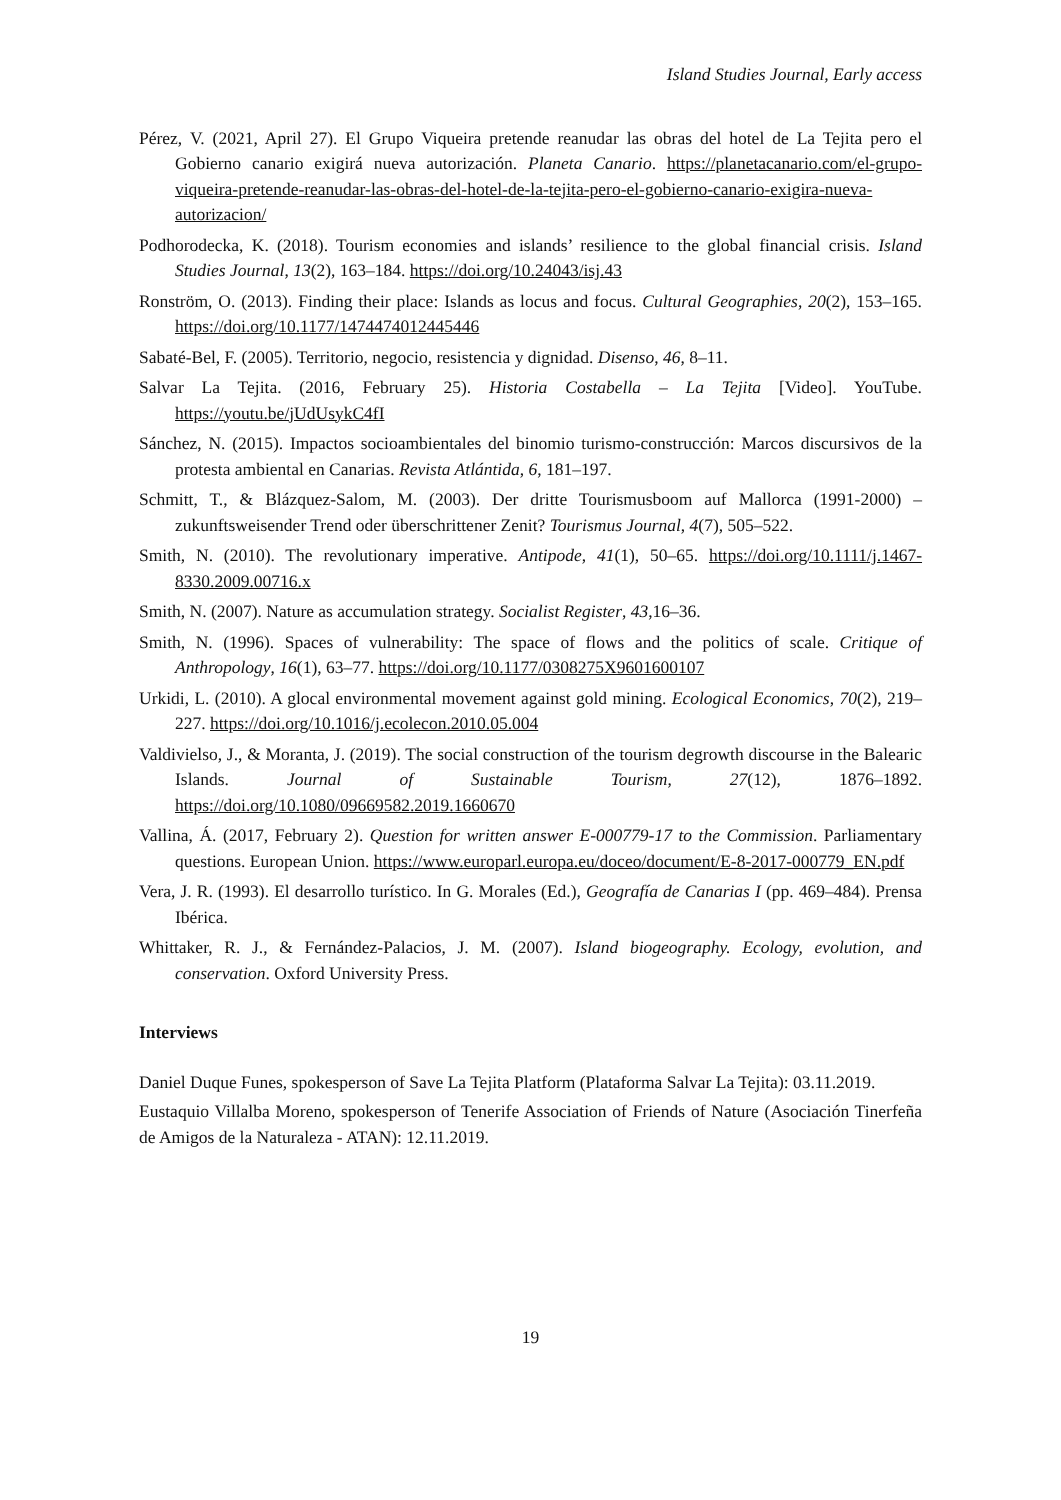Island Studies Journal, Early access
Pérez, V. (2021, April 27). El Grupo Viqueira pretende reanudar las obras del hotel de La Tejita pero el Gobierno canario exigirá nueva autorización. Planeta Canario. https://planetacanario.com/el-grupo-viqueira-pretende-reanudar-las-obras-del-hotel-de-la-tejita-pero-el-gobierno-canario-exigira-nueva-autorizacion/
Podhorodecka, K. (2018). Tourism economies and islands’ resilience to the global financial crisis. Island Studies Journal, 13(2), 163–184. https://doi.org/10.24043/isj.43
Ronström, O. (2013). Finding their place: Islands as locus and focus. Cultural Geographies, 20(2), 153–165. https://doi.org/10.1177/1474474012445446
Sabaté-Bel, F. (2005). Territorio, negocio, resistencia y dignidad. Disenso, 46, 8–11.
Salvar La Tejita. (2016, February 25). Historia Costabella – La Tejita [Video]. YouTube. https://youtu.be/jUdUsykC4fI
Sánchez, N. (2015). Impactos socioambientales del binomio turismo-construcción: Marcos discursivos de la protesta ambiental en Canarias. Revista Atlántida, 6, 181–197.
Schmitt, T., & Blázquez-Salom, M. (2003). Der dritte Tourismusboom auf Mallorca (1991-2000) – zukunftsweisender Trend oder überschrittener Zenit? Tourismus Journal, 4(7), 505–522.
Smith, N. (2010). The revolutionary imperative. Antipode, 41(1), 50–65. https://doi.org/10.1111/j.1467-8330.2009.00716.x
Smith, N. (2007). Nature as accumulation strategy. Socialist Register, 43,16–36.
Smith, N. (1996). Spaces of vulnerability: The space of flows and the politics of scale. Critique of Anthropology, 16(1), 63–77. https://doi.org/10.1177/0308275X9601600107
Urkidi, L. (2010). A glocal environmental movement against gold mining. Ecological Economics, 70(2), 219–227. https://doi.org/10.1016/j.ecolecon.2010.05.004
Valdivielso, J., & Moranta, J. (2019). The social construction of the tourism degrowth discourse in the Balearic Islands. Journal of Sustainable Tourism, 27(12), 1876–1892. https://doi.org/10.1080/09669582.2019.1660670
Vallina, Á. (2017, February 2). Question for written answer E-000779-17 to the Commission. Parliamentary questions. European Union. https://www.europarl.europa.eu/doceo/document/E-8-2017-000779_EN.pdf
Vera, J. R. (1993). El desarrollo turístico. In G. Morales (Ed.), Geografía de Canarias I (pp. 469–484). Prensa Ibérica.
Whittaker, R. J., & Fernández-Palacios, J. M. (2007). Island biogeography. Ecology, evolution, and conservation. Oxford University Press.
Interviews
Daniel Duque Funes, spokesperson of Save La Tejita Platform (Plataforma Salvar La Tejita): 03.11.2019.
Eustaquio Villalba Moreno, spokesperson of Tenerife Association of Friends of Nature (Asociación Tinerfeña de Amigos de la Naturaleza - ATAN): 12.11.2019.
19